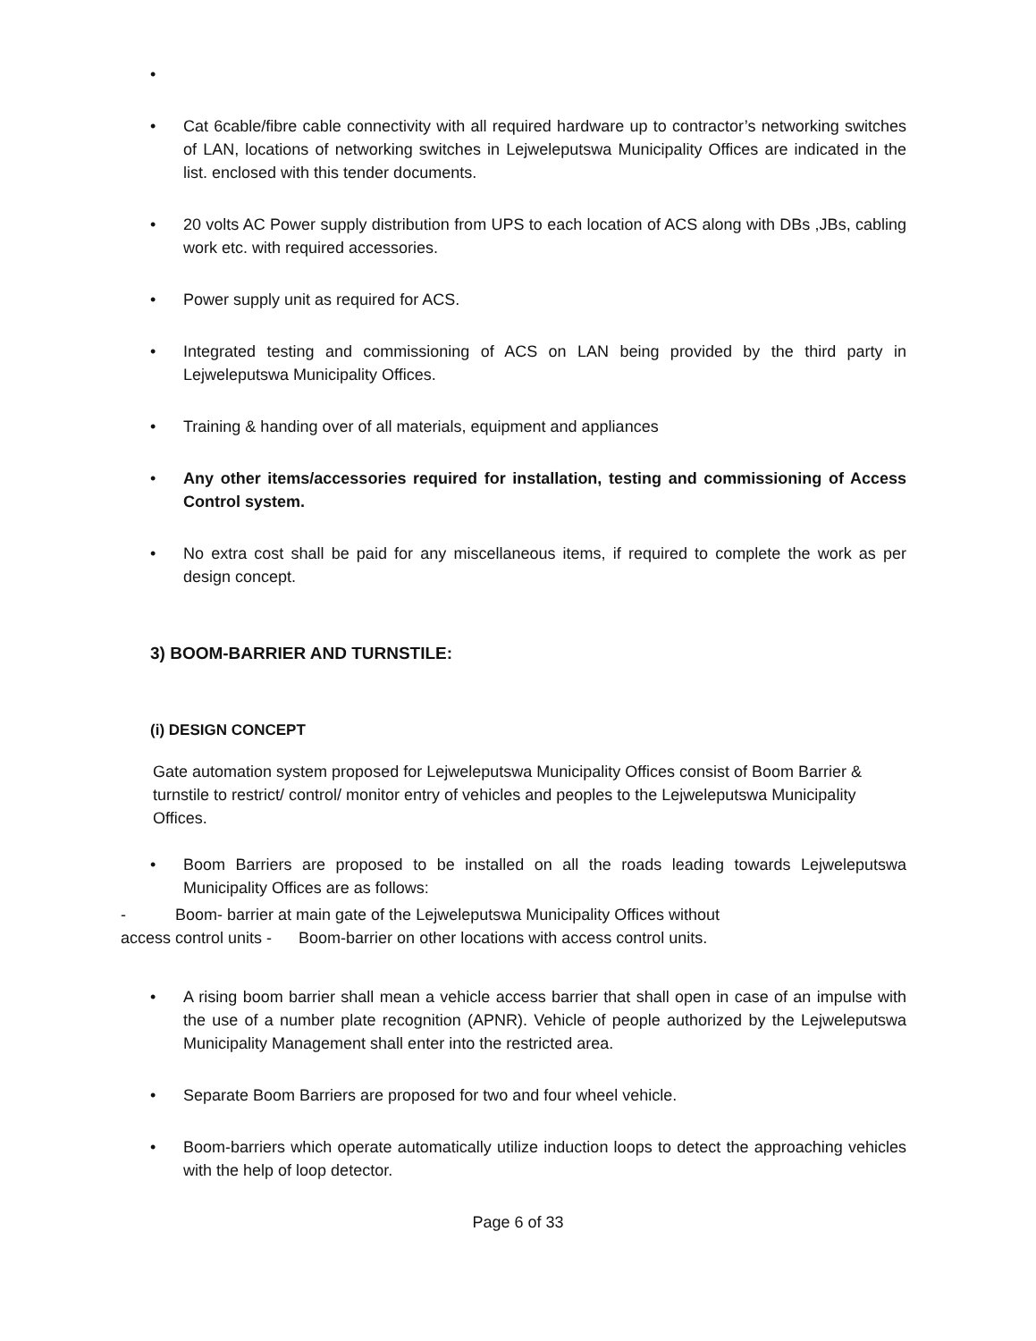•
• Cat 6cable/fibre cable connectivity with all required hardware up to contractor’s networking switches of LAN, locations of networking switches in Lejweleputswa Municipality Offices are indicated in the list. enclosed with this tender documents.
• 20 volts AC Power supply distribution from UPS to each location of ACS along with DBs ,JBs, cabling work etc. with required accessories.
• Power supply unit as required for ACS.
• Integrated testing and commissioning of ACS on LAN being provided by the third party in Lejweleputswa Municipality Offices.
• Training & handing over of all materials, equipment and appliances
• Any other items/accessories required for installation, testing and commissioning of Access Control system.
• No extra cost shall be paid for any miscellaneous items, if required to complete the work as per design concept.
3) BOOM-BARRIER AND TURNSTILE:
(i) DESIGN CONCEPT
Gate automation system proposed for Lejweleputswa Municipality Offices consist of Boom Barrier & turnstile to restrict/ control/ monitor entry of vehicles and peoples to the Lejweleputswa Municipality Offices.
• Boom Barriers are proposed to be installed on all the roads leading towards Lejweleputswa Municipality Offices are as follows:
- Boom- barrier at main gate of the Lejweleputswa Municipality Offices without
access control units - Boom-barrier on other locations with access control units.
• A rising boom barrier shall mean a vehicle access barrier that shall open in case of an impulse with the use of a number plate recognition (APNR). Vehicle of people authorized by the Lejweleputswa Municipality Management shall enter into the restricted area.
• Separate Boom Barriers are proposed for two and four wheel vehicle.
• Boom-barriers which operate automatically utilize induction loops to detect the approaching vehicles with the help of loop detector.
Page 6 of 33